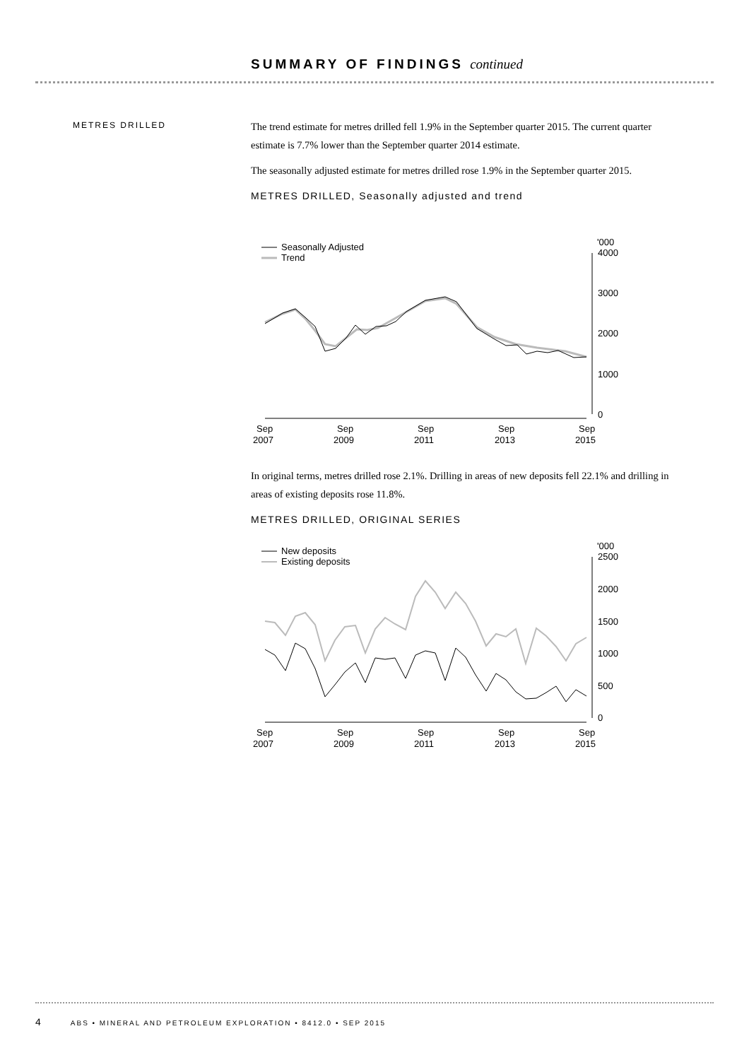SUMMARY OF FINDINGS continued
METRES DRILLED
The trend estimate for metres drilled fell 1.9% in the September quarter 2015. The current quarter estimate is 7.7% lower than the September quarter 2014 estimate.
The seasonally adjusted estimate for metres drilled rose 1.9% in the September quarter 2015.
METRES DRILLED, Seasonally adjusted and trend
'000
Seasonally Adjusted
Trend
4000
3000
2000
1000
0
Sep
2007
Sep
2009
Sep
2011
Sep
2013
Sep
2015
In original terms, metres drilled rose 2.1%. Drilling in areas of new deposits fell 22.1% and drilling in areas of existing deposits rose 11.8%.
METRES DRILLED, ORIGINAL SERIES
'000
New deposits
Existing deposits
2500
2000
1500
1000
500
0
Sep
2007
Sep
2009
Sep
2011
Sep
2013
Sep
2015
4 ABS • MINERAL AND PETROLEUM EXPLORATION • 8412.0 • SEP 2015